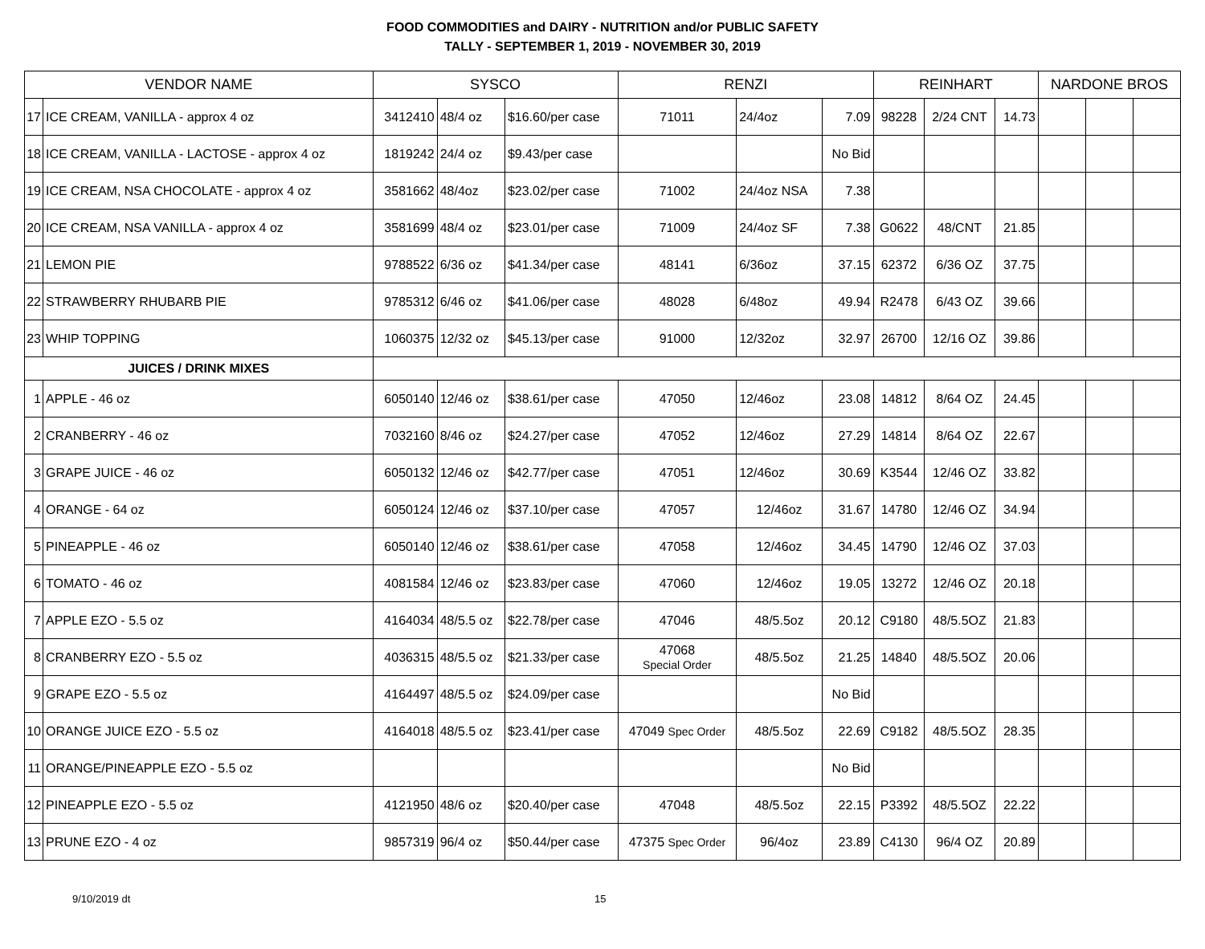FOOD COMMODITIES and DAIRY - NUTRITION and/or PUBLIC SAFETY
TALLY - SEPTEMBER 1, 2019 - NOVEMBER 30, 2019
| VENDOR NAME | | SYSCO | | | RENZI | | | REINHART | | | NARDONE BROS | | |
| --- | --- | --- | --- | --- | --- | --- | --- | --- | --- | --- | --- | --- | --- |
| 17 | ICE CREAM, VANILLA - approx 4 oz | 3412410 | 48/4 oz | $16.60/per case | 71011 | 24/4oz | 7.09 | 98228 | 2/24 CNT | 14.73 | | | |
| 18 | ICE CREAM, VANILLA - LACTOSE - approx 4 oz | 1819242 | 24/4 oz | $9.43/per case | | | No Bid | | | | | | |
| 19 | ICE CREAM, NSA CHOCOLATE - approx 4 oz | 3581662 | 48/4oz | $23.02/per case | 71002 | 24/4oz NSA | 7.38 | | | | | | |
| 20 | ICE CREAM, NSA VANILLA - approx 4 oz | 3581699 | 48/4 oz | $23.01/per case | 71009 | 24/4oz SF | 7.38 | G0622 | 48/CNT | 21.85 | | | |
| 21 | LEMON PIE | 9788522 | 6/36 oz | $41.34/per case | 48141 | 6/36oz | 37.15 | 62372 | 6/36 OZ | 37.75 | | | |
| 22 | STRAWBERRY RHUBARB PIE | 9785312 | 6/46 oz | $41.06/per case | 48028 | 6/48oz | 49.94 | R2478 | 6/43 OZ | 39.66 | | | |
| 23 | WHIP TOPPING | 1060375 | 12/32 oz | $45.13/per case | 91000 | 12/32oz | 32.97 | 26700 | 12/16 OZ | 39.86 | | | |
| JUICES / DRINK MIXES | | | | | | | | | | | | | |
| 1 | APPLE - 46 oz | 6050140 | 12/46 oz | $38.61/per case | 47050 | 12/46oz | 23.08 | 14812 | 8/64 OZ | 24.45 | | | |
| 2 | CRANBERRY - 46 oz | 7032160 | 8/46 oz | $24.27/per case | 47052 | 12/46oz | 27.29 | 14814 | 8/64 OZ | 22.67 | | | |
| 3 | GRAPE JUICE - 46 oz | 6050132 | 12/46 oz | $42.77/per case | 47051 | 12/46oz | 30.69 | K3544 | 12/46 OZ | 33.82 | | | |
| 4 | ORANGE - 64 oz | 6050124 | 12/46 oz | $37.10/per case | 47057 | 12/46oz | 31.67 | 14780 | 12/46 OZ | 34.94 | | | |
| 5 | PINEAPPLE - 46 oz | 6050140 | 12/46 oz | $38.61/per case | 47058 | 12/46oz | 34.45 | 14790 | 12/46 OZ | 37.03 | | | |
| 6 | TOMATO - 46 oz | 4081584 | 12/46 oz | $23.83/per case | 47060 | 12/46oz | 19.05 | 13272 | 12/46 OZ | 20.18 | | | |
| 7 | APPLE EZO - 5.5 oz | 4164034 | 48/5.5 oz | $22.78/per case | 47046 | 48/5.5oz | 20.12 | C9180 | 48/5.5OZ | 21.83 | | | |
| 8 | CRANBERRY EZO - 5.5 oz | 4036315 | 48/5.5 oz | $21.33/per case | 47068 Special Order | 48/5.5oz | 21.25 | 14840 | 48/5.5OZ | 20.06 | | | |
| 9 | GRAPE EZO - 5.5 oz | 4164497 | 48/5.5 oz | $24.09/per case | | | No Bid | | | | | | |
| 10 | ORANGE JUICE EZO - 5.5 oz | 4164018 | 48/5.5 oz | $23.41/per case | 47049 Spec Order | 48/5.5oz | 22.69 | C9182 | 48/5.5OZ | 28.35 | | | |
| 11 | ORANGE/PINEAPPLE EZO - 5.5 oz | | | | | | No Bid | | | | | | |
| 12 | PINEAPPLE EZO - 5.5 oz | 4121950 | 48/6 oz | $20.40/per case | 47048 | 48/5.5oz | 22.15 | P3392 | 48/5.5OZ | 22.22 | | | |
| 13 | PRUNE EZO - 4 oz | 9857319 | 96/4 oz | $50.44/per case | 47375 Spec Order | 96/4oz | 23.89 | C4130 | 96/4 OZ | 20.89 | | | |
9/10/2019 dt 15